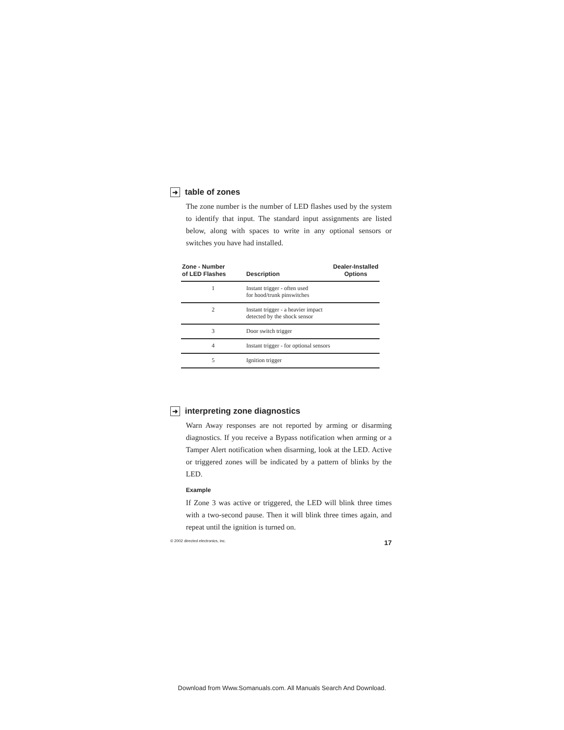➜ table of zones
The zone number is the number of LED flashes used by the system to identify that input. The standard input assignments are listed below, along with spaces to write in any optional sensors or switches you have had installed.
| Zone - Number of LED Flashes | Description | Dealer-Installed Options |
| --- | --- | --- |
| 1 | Instant trigger - often used for hood/trunk pinswitches | |
| 2 | Instant trigger - a heavier impact detected by the shock sensor | |
| 3 | Door switch trigger | |
| 4 | Instant trigger - for optional sensors | |
| 5 | Ignition trigger | |
➜ interpreting zone diagnostics
Warn Away responses are not reported by arming or disarming diagnostics. If you receive a Bypass notification when arming or a Tamper Alert notification when disarming, look at the LED. Active or triggered zones will be indicated by a pattern of blinks by the LED.
Example
If Zone 3 was active or triggered, the LED will blink three times with a two-second pause. Then it will blink three times again, and repeat until the ignition is turned on.
© 2002 directed electronics, inc. 17
Download from Www.Somanuals.com. All Manuals Search And Download.